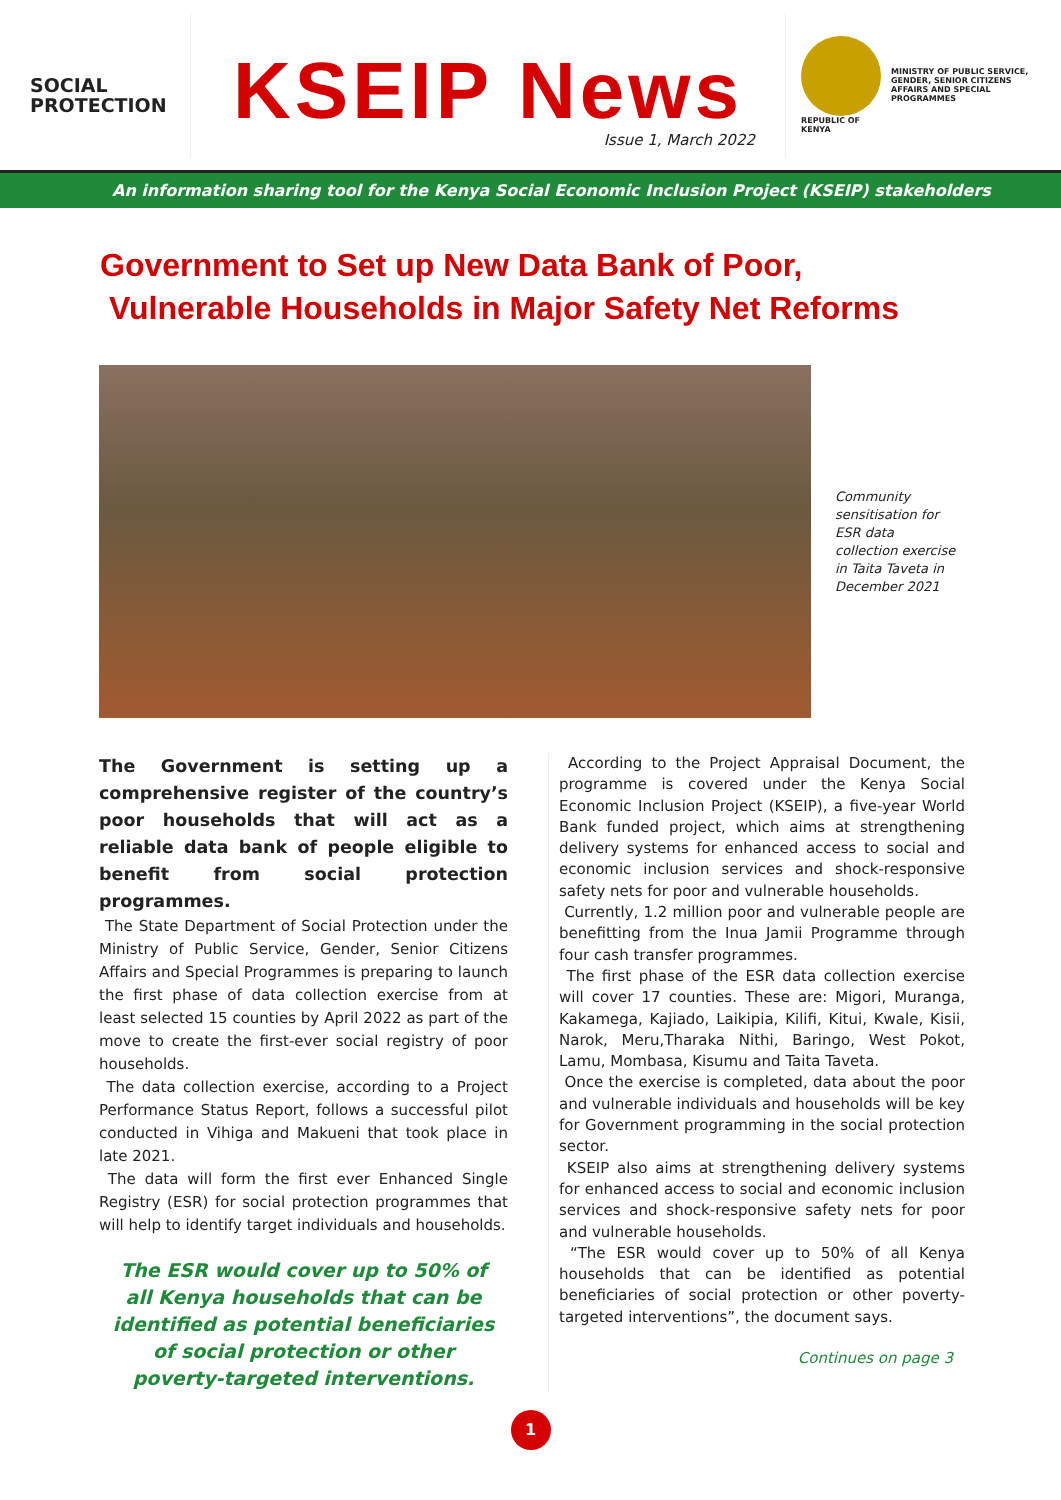SOCIAL
PROTECTION
KSEIP News
Issue 1, March 2022
REPUBLIC OF KENYA
MINISTRY OF PUBLIC SERVICE, GENDER, SENIOR CITIZENS AFFAIRS AND SPECIAL PROGRAMMES
An information sharing tool for the Kenya Social Economic Inclusion Project (KSEIP) stakeholders
Government to Set up New Data Bank of Poor,
Vulnerable Households in Major Safety Net Reforms
Community sensitisation for ESR data collection exercise in Taita Taveta in December 2021
The Government is setting up a comprehensive register of the country’s poor households that will act as a reliable data bank of people eligible to benefit from social protection programmes.
The State Department of Social Protection under the Ministry of Public Service, Gender, Senior Citizens Affairs and Special Programmes is preparing to launch the first phase of data collection exercise from at least selected 15 counties by April 2022 as part of the move to create the first-ever social registry of poor households.
The data collection exercise, according to a Project Performance Status Report, follows a successful pilot conducted in Vihiga and Makueni that took place in late 2021.
The data will form the first ever Enhanced Single Registry (ESR) for social protection programmes that will help to identify target individuals and households.
The ESR would cover up to 50% of all Kenya households that can be identified as potential beneficiaries of social protection or other poverty-targeted interventions.
According to the Project Appraisal Document, the programme is covered under the Kenya Social Economic Inclusion Project (KSEIP), a five-year World Bank funded project, which aims at strengthening delivery systems for enhanced access to social and economic inclusion services and shock-responsive safety nets for poor and vulnerable households.
Currently, 1.2 million poor and vulnerable people are benefitting from the Inua Jamii Programme through four cash transfer programmes.
The first phase of the ESR data collection exercise will cover 17 counties. These are: Migori, Muranga, Kakamega, Kajiado, Laikipia, Kilifi, Kitui, Kwale, Kisii, Narok, Meru,Tharaka Nithi, Baringo, West Pokot, Lamu, Mombasa, Kisumu and Taita Taveta.
Once the exercise is completed, data about the poor and vulnerable individuals and households will be key for Government programming in the social protection sector.
KSEIP also aims at strengthening delivery systems for enhanced access to social and economic inclusion services and shock-responsive safety nets for poor and vulnerable households.
“The ESR would cover up to 50% of all Kenya households that can be identified as potential beneficiaries of social protection or other poverty-targeted interventions”, the document says.
Continues on page 3
1